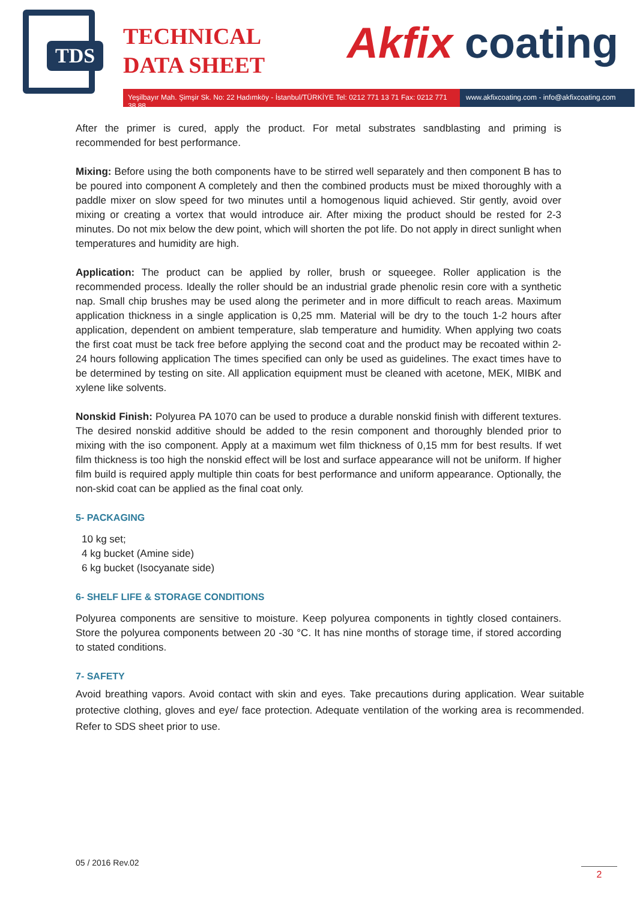TDS
TECHNICAL
DATA SHEET
Akfix coating
Yeşilbayır Mah. Şimşir Sk. No: 22 Hadımköy - İstanbul/TÜRKİYE Tel: 0212 771 13 71 Fax: 0212 771 38 88
www.akfixcoating.com - info@akfixcoating.com
After the primer is cured, apply the product. For metal substrates sandblasting and priming is recommended for best performance.
Mixing: Before using the both components have to be stirred well separately and then component B has to be poured into component A completely and then the combined products must be mixed thoroughly with a paddle mixer on slow speed for two minutes until a homogenous liquid achieved. Stir gently, avoid over mixing or creating a vortex that would introduce air. After mixing the product should be rested for 2-3 minutes. Do not mix below the dew point, which will shorten the pot life. Do not apply in direct sunlight when temperatures and humidity are high.
Application: The product can be applied by roller, brush or squeegee. Roller application is the recommended process. Ideally the roller should be an industrial grade phenolic resin core with a synthetic nap. Small chip brushes may be used along the perimeter and in more difficult to reach areas. Maximum application thickness in a single application is 0,25 mm. Material will be dry to the touch 1-2 hours after application, dependent on ambient temperature, slab temperature and humidity. When applying two coats the first coat must be tack free before applying the second coat and the product may be recoated within 2-24 hours following application The times specified can only be used as guidelines. The exact times have to be determined by testing on site. All application equipment must be cleaned with acetone, MEK, MIBK and xylene like solvents.
Nonskid Finish: Polyurea PA 1070 can be used to produce a durable nonskid finish with different textures. The desired nonskid additive should be added to the resin component and thoroughly blended prior to mixing with the iso component. Apply at a maximum wet film thickness of 0,15 mm for best results. If wet film thickness is too high the nonskid effect will be lost and surface appearance will not be uniform. If higher film build is required apply multiple thin coats for best performance and uniform appearance. Optionally, the non-skid coat can be applied as the final coat only.
5- PACKAGING
10 kg set;
4 kg bucket (Amine side)
6 kg bucket (Isocyanate side)
6- SHELF LIFE & STORAGE CONDITIONS
Polyurea components are sensitive to moisture. Keep polyurea components in tightly closed containers. Store the polyurea components between 20 -30 °C. It has nine months of storage time, if stored according to stated conditions.
7- SAFETY
Avoid breathing vapors. Avoid contact with skin and eyes. Take precautions during application. Wear suitable protective clothing, gloves and eye/ face protection. Adequate ventilation of the working area is recommended. Refer to SDS sheet prior to use.
05 / 2016 Rev.02
2